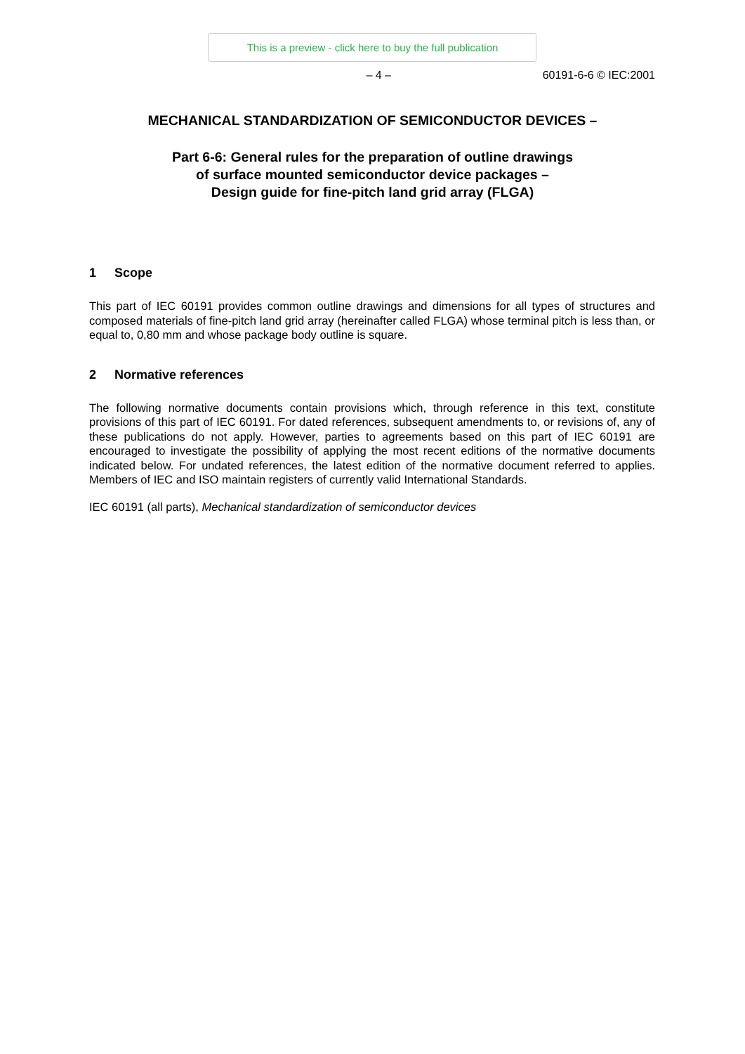This is a preview - click here to buy the full publication
– 4 – 60191-6-6 © IEC:2001
MECHANICAL STANDARDIZATION OF SEMICONDUCTOR DEVICES –
Part 6-6: General rules for the preparation of outline drawings
of surface mounted semiconductor device packages –
Design guide for fine-pitch land grid array (FLGA)
1 Scope
This part of IEC 60191 provides common outline drawings and dimensions for all types of structures and composed materials of fine-pitch land grid array (hereinafter called FLGA) whose terminal pitch is less than, or equal to, 0,80 mm and whose package body outline is square.
2 Normative references
The following normative documents contain provisions which, through reference in this text, constitute provisions of this part of IEC 60191. For dated references, subsequent amendments to, or revisions of, any of these publications do not apply. However, parties to agreements based on this part of IEC 60191 are encouraged to investigate the possibility of applying the most recent editions of the normative documents indicated below. For undated references, the latest edition of the normative document referred to applies. Members of IEC and ISO maintain registers of currently valid International Standards.
IEC 60191 (all parts), Mechanical standardization of semiconductor devices